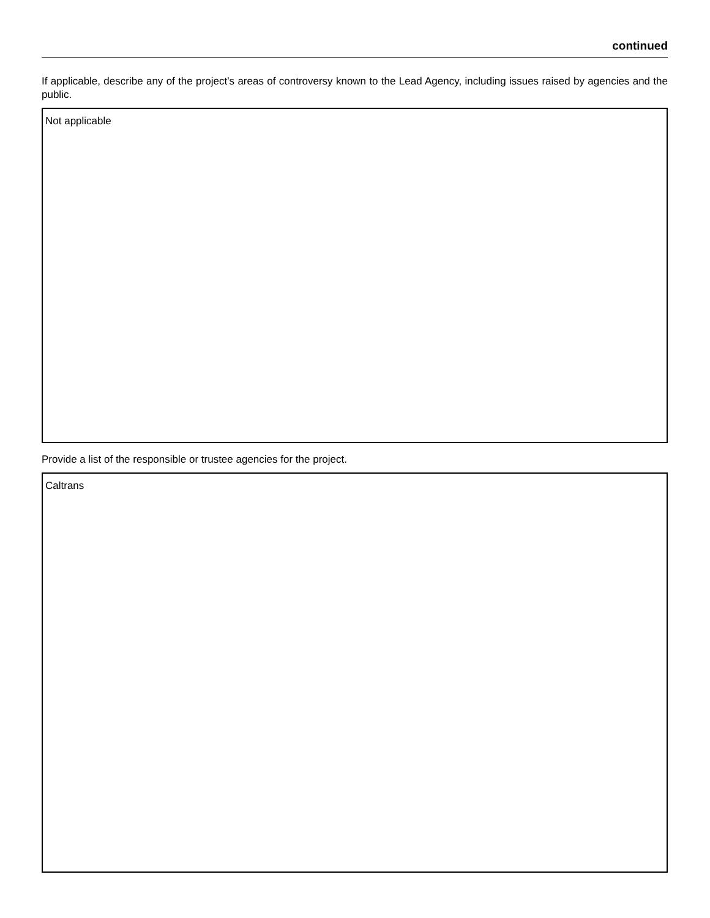continued
If applicable, describe any of the project’s areas of controversy known to the Lead Agency, including issues raised by agencies and the public.
Not applicable
Provide a list of the responsible or trustee agencies for the project.
Caltrans